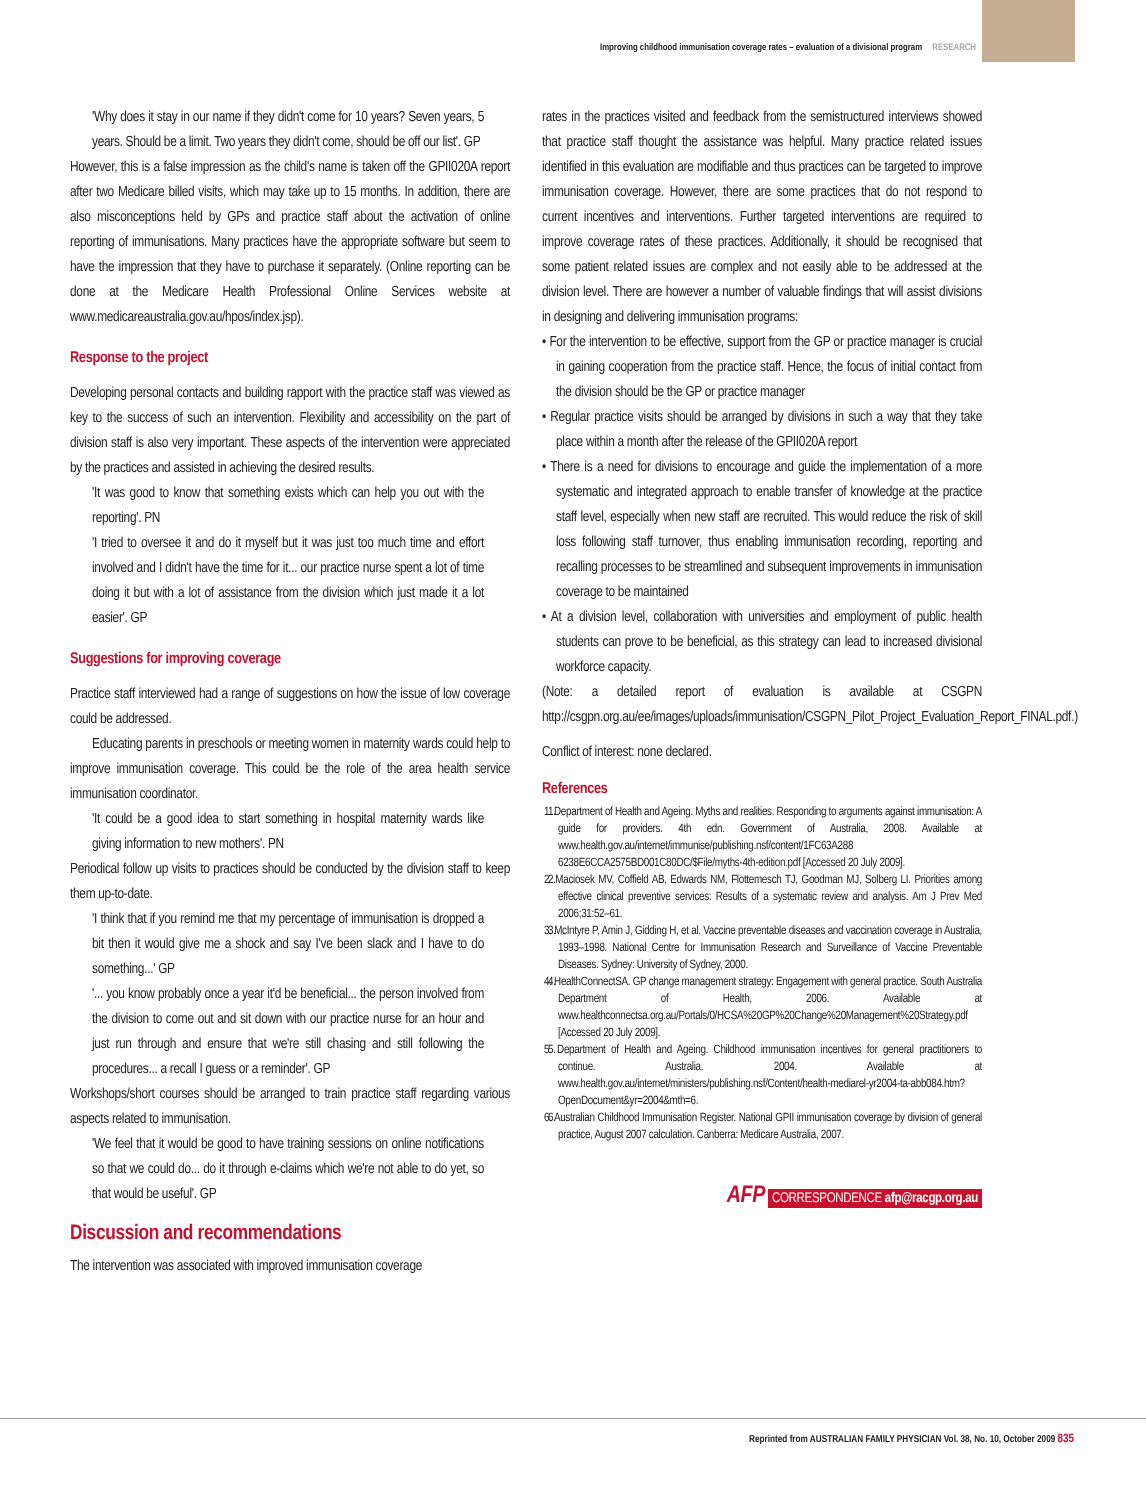Improving childhood immunisation coverage rates – evaluation of a divisional program RESEARCH
'Why does it stay in our name if they didn't come for 10 years? Seven years, 5 years. Should be a limit. Two years they didn't come, should be off our list'. GP
However, this is a false impression as the child's name is taken off the GPII020A report after two Medicare billed visits, which may take up to 15 months. In addition, there are also misconceptions held by GPs and practice staff about the activation of online reporting of immunisations. Many practices have the appropriate software but seem to have the impression that they have to purchase it separately. (Online reporting can be done at the Medicare Health Professional Online Services website at www.medicareaustralia.gov.au/hpos/index.jsp).
Response to the project
Developing personal contacts and building rapport with the practice staff was viewed as key to the success of such an intervention. Flexibility and accessibility on the part of division staff is also very important. These aspects of the intervention were appreciated by the practices and assisted in achieving the desired results.
'It was good to know that something exists which can help you out with the reporting'. PN
'I tried to oversee it and do it myself but it was just too much time and effort involved and I didn't have the time for it... our practice nurse spent a lot of time doing it but with a lot of assistance from the division which just made it a lot easier'. GP
Suggestions for improving coverage
Practice staff interviewed had a range of suggestions on how the issue of low coverage could be addressed.
Educating parents in preschools or meeting women in maternity wards could help to improve immunisation coverage. This could be the role of the area health service immunisation coordinator.
'It could be a good idea to start something in hospital maternity wards like giving information to new mothers'. PN
Periodical follow up visits to practices should be conducted by the division staff to keep them up-to-date.
'I think that if you remind me that my percentage of immunisation is dropped a bit then it would give me a shock and say I've been slack and I have to do something...' GP
'... you know probably once a year it'd be beneficial... the person involved from the division to come out and sit down with our practice nurse for an hour and just run through and ensure that we're still chasing and still following the procedures... a recall I guess or a reminder'. GP
Workshops/short courses should be arranged to train practice staff regarding various aspects related to immunisation.
'We feel that it would be good to have training sessions on online notifications so that we could do... do it through e-claims which we're not able to do yet, so that would be useful'. GP
Discussion and recommendations
The intervention was associated with improved immunisation coverage
rates in the practices visited and feedback from the semistructured interviews showed that practice staff thought the assistance was helpful. Many practice related issues identified in this evaluation are modifiable and thus practices can be targeted to improve immunisation coverage. However, there are some practices that do not respond to current incentives and interventions. Further targeted interventions are required to improve coverage rates of these practices. Additionally, it should be recognised that some patient related issues are complex and not easily able to be addressed at the division level. There are however a number of valuable findings that will assist divisions in designing and delivering immunisation programs:
• For the intervention to be effective, support from the GP or practice manager is crucial in gaining cooperation from the practice staff. Hence, the focus of initial contact from the division should be the GP or practice manager
• Regular practice visits should be arranged by divisions in such a way that they take place within a month after the release of the GPII020A report
• There is a need for divisions to encourage and guide the implementation of a more systematic and integrated approach to enable transfer of knowledge at the practice staff level, especially when new staff are recruited. This would reduce the risk of skill loss following staff turnover, thus enabling immunisation recording, reporting and recalling processes to be streamlined and subsequent improvements in immunisation coverage to be maintained
• At a division level, collaboration with universities and employment of public health students can prove to be beneficial, as this strategy can lead to increased divisional workforce capacity.
(Note: a detailed report of evaluation is available at CSGPN http://csgpn.org.au/ee/images/uploads/immunisation/CSGPN_Pilot_Project_Evaluation_Report_FINAL.pdf.)
Conflict of interest: none declared.
References
1. 1. Department of Health and Ageing. Myths and realities. Responding to arguments against immunisation: A guide for providers. 4th edn. Government of Australia, 2008. Available at www.health.gov.au/internet/immunise/publishing.nsf/content/1FC63A288 6238E6CCA2575BD001C80DC/$File/myths-4th-edition.pdf [Accessed 20 July 2009].
2. 2. Maciosek MV, Coffield AB, Edwards NM, Flottemesch TJ, Goodman MJ, Solberg LI. Priorities among effective clinical preventive services: Results of a systematic review and analysis. Am J Prev Med 2006;31:52–61.
3. 3. McIntyre P, Amin J, Gidding H, et al. Vaccine preventable diseases and vaccination coverage in Australia, 1993–1998. National Centre for Immunisation Research and Surveillance of Vaccine Preventable Diseases. Sydney: University of Sydney, 2000.
4. 4. HealthConnectSA. GP change management strategy: Engagement with general practice. South Australia Department of Health, 2006. Available at www.healthconnectsa.org.au/Portals/0/HCSA%20GP%20Change%20Management%20Strategy.pdf [Accessed 20 July 2009].
5. 5. Department of Health and Ageing. Childhood immunisation incentives for general practitioners to continue. Australia. 2004. Available at www.health.gov.au/internet/ministers/publishing.nsf/Content/health-mediarel-yr2004-ta-abb084.htm?OpenDocument&yr=2004&mth=6.
6. 6. Australian Childhood Immunisation Register. National GPII immunisation coverage by division of general practice, August 2007 calculation. Canberra: Medicare Australia, 2007.
AFP CORRESPONDENCE afp@racgp.org.au
Reprinted from AUSTRALIAN FAMILY PHYSICIAN Vol. 38, No. 10, October 2009 835